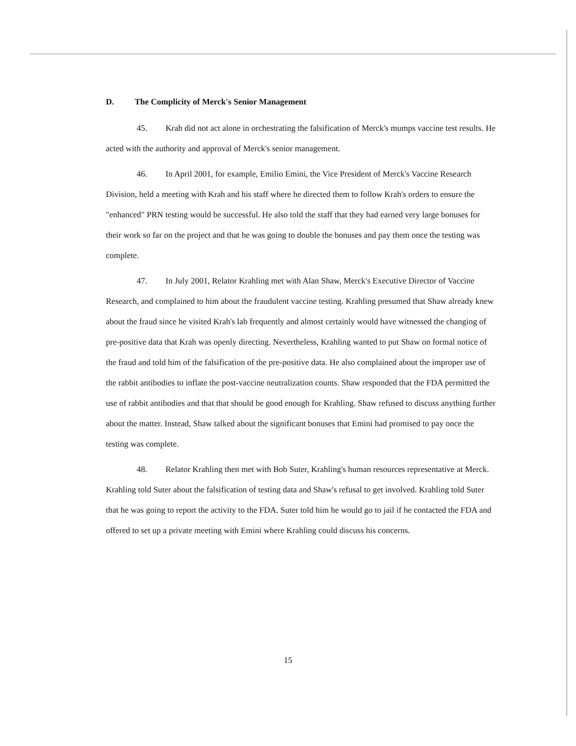D. The Complicity of Merck's Senior Management
45. Krah did not act alone in orchestrating the falsification of Merck's mumps vaccine test results. He acted with the authority and approval of Merck's senior management.
46. In April 2001, for example, Emilio Emini, the Vice President of Merck's Vaccine Research Division, held a meeting with Krah and his staff where he directed them to follow Krah's orders to ensure the "enhanced" PRN testing would be successful. He also told the staff that they had earned very large bonuses for their work so far on the project and that he was going to double the bonuses and pay them once the testing was complete.
47. In July 2001, Relator Krahling met with Alan Shaw, Merck's Executive Director of Vaccine Research, and complained to him about the fraudulent vaccine testing. Krahling presumed that Shaw already knew about the fraud since he visited Krah's lab frequently and almost certainly would have witnessed the changing of pre-positive data that Krah was openly directing. Nevertheless, Krahling wanted to put Shaw on formal notice of the fraud and told him of the falsification of the pre-positive data. He also complained about the improper use of the rabbit antibodies to inflate the post-vaccine neutralization counts. Shaw responded that the FDA permitted the use of rabbit antibodies and that that should be good enough for Krahling. Shaw refused to discuss anything further about the matter. Instead, Shaw talked about the significant bonuses that Emini had promised to pay once the testing was complete.
48. Relator Krahling then met with Bob Suter, Krahling's human resources representative at Merck. Krahling told Suter about the falsification of testing data and Shaw's refusal to get involved. Krahling told Suter that he was going to report the activity to the FDA. Suter told him he would go to jail if he contacted the FDA and offered to set up a private meeting with Emini where Krahling could discuss his concerns.
15